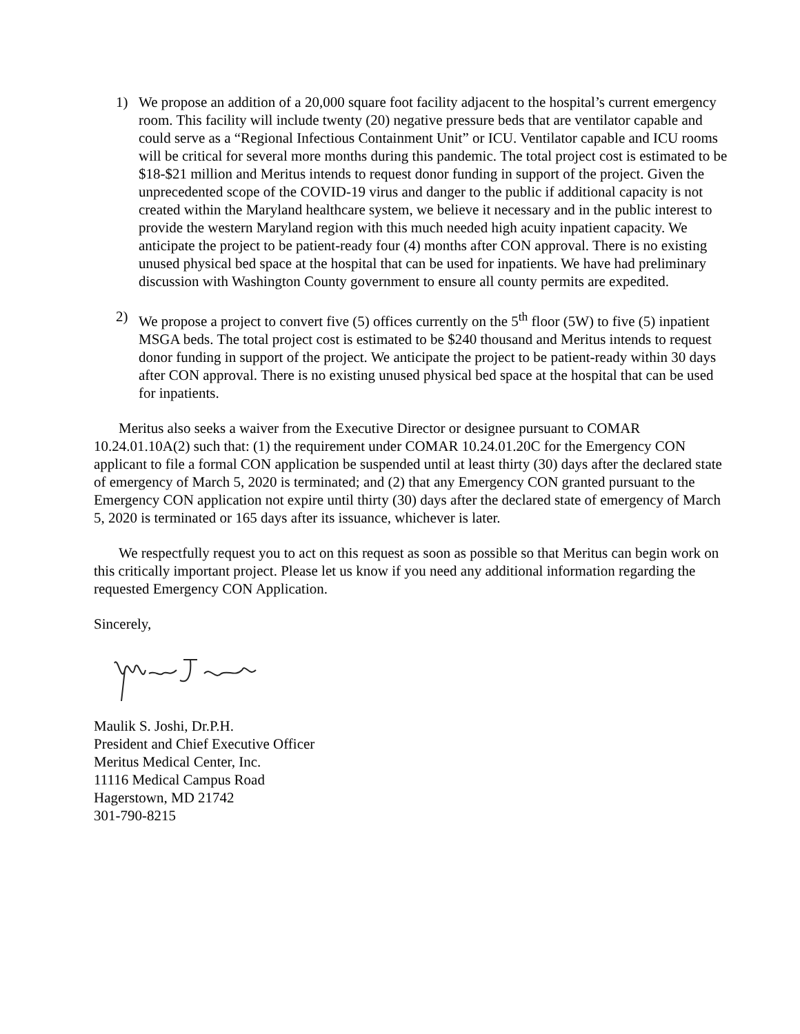1) We propose an addition of a 20,000 square foot facility adjacent to the hospital’s current emergency room. This facility will include twenty (20) negative pressure beds that are ventilator capable and could serve as a “Regional Infectious Containment Unit” or ICU. Ventilator capable and ICU rooms will be critical for several more months during this pandemic. The total project cost is estimated to be $18-$21 million and Meritus intends to request donor funding in support of the project. Given the unprecedented scope of the COVID-19 virus and danger to the public if additional capacity is not created within the Maryland healthcare system, we believe it necessary and in the public interest to provide the western Maryland region with this much needed high acuity inpatient capacity. We anticipate the project to be patient-ready four (4) months after CON approval. There is no existing unused physical bed space at the hospital that can be used for inpatients. We have had preliminary discussion with Washington County government to ensure all county permits are expedited.
2) We propose a project to convert five (5) offices currently on the 5<sup>th</sup> floor (5W) to five (5) inpatient MSGA beds. The total project cost is estimated to be $240 thousand and Meritus intends to request donor funding in support of the project. We anticipate the project to be patient-ready within 30 days after CON approval. There is no existing unused physical bed space at the hospital that can be used for inpatients.
Meritus also seeks a waiver from the Executive Director or designee pursuant to COMAR 10.24.01.10A(2) such that: (1) the requirement under COMAR 10.24.01.20C for the Emergency CON applicant to file a formal CON application be suspended until at least thirty (30) days after the declared state of emergency of March 5, 2020 is terminated; and (2) that any Emergency CON granted pursuant to the Emergency CON application not expire until thirty (30) days after the declared state of emergency of March 5, 2020 is terminated or 165 days after its issuance, whichever is later.
We respectfully request you to act on this request as soon as possible so that Meritus can begin work on this critically important project. Please let us know if you need any additional information regarding the requested Emergency CON Application.
Sincerely,
Maulik S. Joshi, Dr.P.H.
President and Chief Executive Officer
Meritus Medical Center, Inc.
11116 Medical Campus Road
Hagerstown, MD 21742
301-790-8215